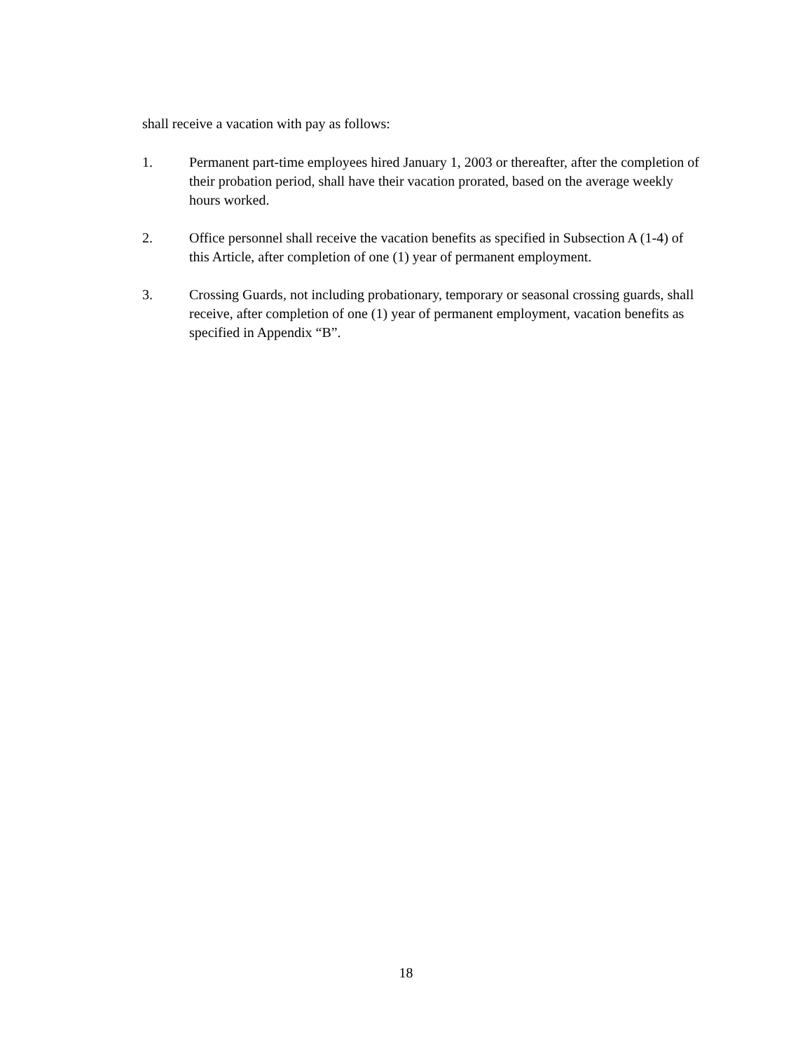shall receive a vacation with pay as follows:
1. Permanent part-time employees hired January 1, 2003 or thereafter, after the completion of their probation period, shall have their vacation prorated, based on the average weekly hours worked.
2. Office personnel shall receive the vacation benefits as specified in Subsection A (1-4) of this Article, after completion of one (1) year of permanent employment.
3. Crossing Guards, not including probationary, temporary or seasonal crossing guards, shall receive, after completion of one (1) year of permanent employment, vacation benefits as specified in Appendix “B”.
18